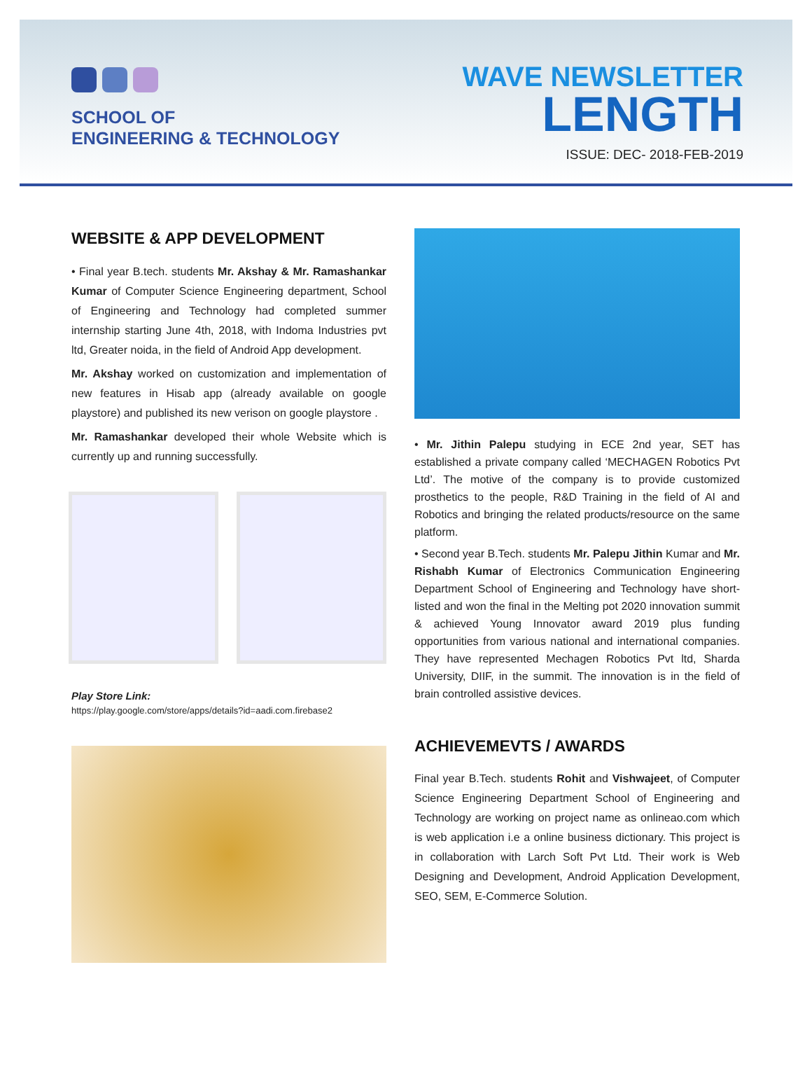SCHOOL OF
ENGINEERING & TECHNOLOGY
WAVE NEWSLETTER
LENGTH
ISSUE: DEC- 2018-FEB-2019
WEBSITE & APP DEVELOPMENT
• Final year B.tech. students Mr. Akshay & Mr. Ramashankar Kumar of Computer Science Engineering department, School of Engineering and Technology had completed summer internship starting June 4th, 2018, with Indoma Industries pvt ltd, Greater noida, in the field of Android App development.
Mr. Akshay worked on customization and implementation of new features in Hisab app (already available on google playstore) and published its new verison on google playstore .
Mr. Ramashankar developed their whole Website which is currently up and running successfully.
Play Store Link:
https://play.google.com/store/apps/details?id=aadi.com.firebase2
• Mr. Jithin Palepu studying in ECE 2nd year, SET has established a private company called ‘MECHAGEN Robotics Pvt Ltd’. The motive of the company is to provide customized prosthetics to the people, R&D Training in the field of AI and Robotics and bringing the related products/resource on the same platform.
• Second year B.Tech. students Mr. Palepu Jithin Kumar and Mr. Rishabh Kumar of Electronics Communication Engineering Department School of Engineering and Technology have short-listed and won the final in the Melting pot 2020 innovation summit & achieved Young Innovator award 2019 plus funding opportunities from various national and international companies. They have represented Mechagen Robotics Pvt ltd, Sharda University, DIIF, in the summit. The innovation is in the field of brain controlled assistive devices.
ACHIEVEMEVTS / AWARDS
Final year B.Tech. students Rohit and Vishwajeet, of Computer Science Engineering Department School of Engineering and Technology are working on project name as onlineao.com which is web application i.e a online business dictionary. This project is in collaboration with Larch Soft Pvt Ltd. Their work is Web Designing and Development, Android Application Development, SEO, SEM, E-Commerce Solution.